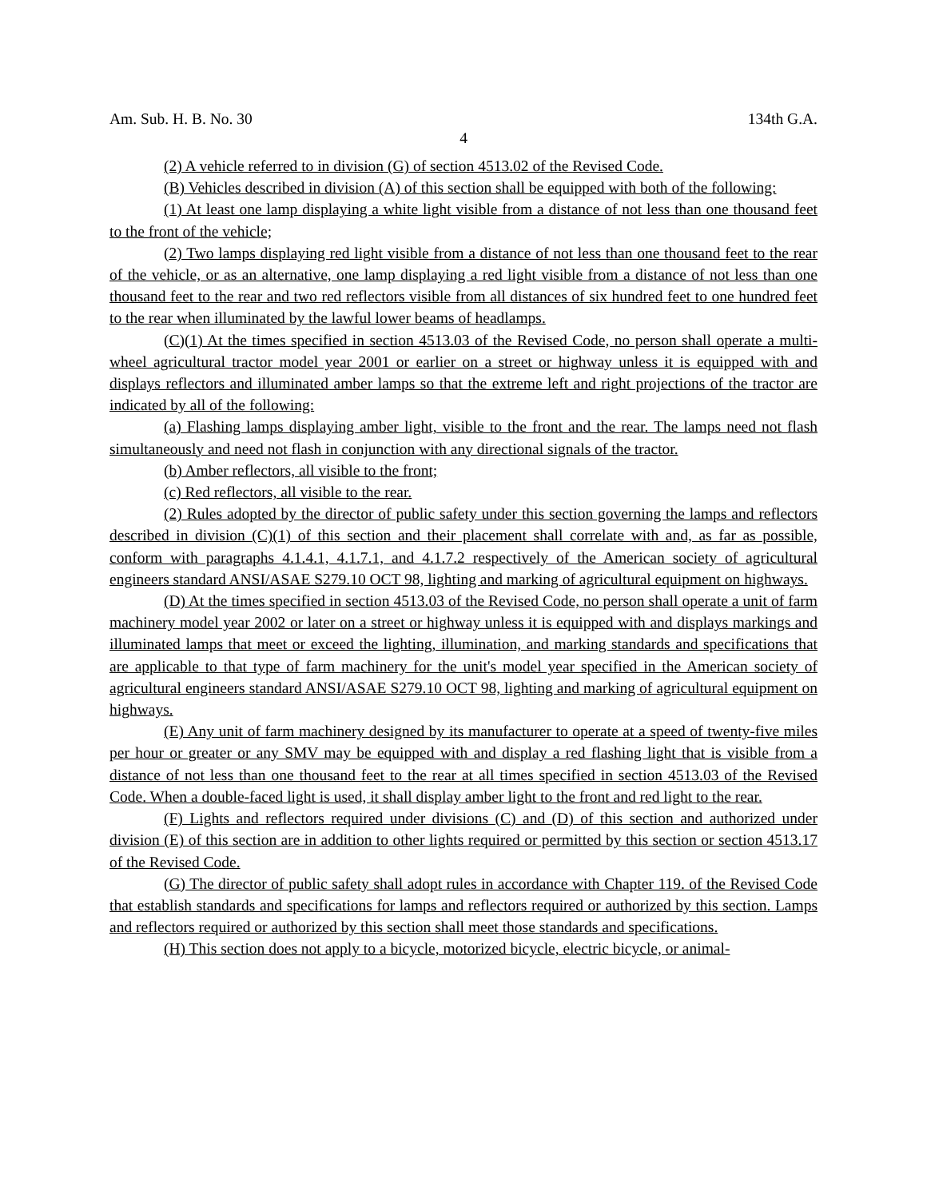Am. Sub. H. B. No. 30 134th G.A.
4
(2) A vehicle referred to in division (G) of section 4513.02 of the Revised Code.
(B) Vehicles described in division (A) of this section shall be equipped with both of the following:
(1) At least one lamp displaying a white light visible from a distance of not less than one thousand feet to the front of the vehicle;
(2) Two lamps displaying red light visible from a distance of not less than one thousand feet to the rear of the vehicle, or as an alternative, one lamp displaying a red light visible from a distance of not less than one thousand feet to the rear and two red reflectors visible from all distances of six hundred feet to one hundred feet to the rear when illuminated by the lawful lower beams of headlamps.
(C)(1) At the times specified in section 4513.03 of the Revised Code, no person shall operate a multi-wheel agricultural tractor model year 2001 or earlier on a street or highway unless it is equipped with and displays reflectors and illuminated amber lamps so that the extreme left and right projections of the tractor are indicated by all of the following:
(a) Flashing lamps displaying amber light, visible to the front and the rear. The lamps need not flash simultaneously and need not flash in conjunction with any directional signals of the tractor.
(b) Amber reflectors, all visible to the front;
(c) Red reflectors, all visible to the rear.
(2) Rules adopted by the director of public safety under this section governing the lamps and reflectors described in division (C)(1) of this section and their placement shall correlate with and, as far as possible, conform with paragraphs 4.1.4.1, 4.1.7.1, and 4.1.7.2 respectively of the American society of agricultural engineers standard ANSI/ASAE S279.10 OCT 98, lighting and marking of agricultural equipment on highways.
(D) At the times specified in section 4513.03 of the Revised Code, no person shall operate a unit of farm machinery model year 2002 or later on a street or highway unless it is equipped with and displays markings and illuminated lamps that meet or exceed the lighting, illumination, and marking standards and specifications that are applicable to that type of farm machinery for the unit's model year specified in the American society of agricultural engineers standard ANSI/ASAE S279.10 OCT 98, lighting and marking of agricultural equipment on highways.
(E) Any unit of farm machinery designed by its manufacturer to operate at a speed of twenty-five miles per hour or greater or any SMV may be equipped with and display a red flashing light that is visible from a distance of not less than one thousand feet to the rear at all times specified in section 4513.03 of the Revised Code. When a double-faced light is used, it shall display amber light to the front and red light to the rear.
(F) Lights and reflectors required under divisions (C) and (D) of this section and authorized under division (E) of this section are in addition to other lights required or permitted by this section or section 4513.17 of the Revised Code.
(G) The director of public safety shall adopt rules in accordance with Chapter 119. of the Revised Code that establish standards and specifications for lamps and reflectors required or authorized by this section. Lamps and reflectors required or authorized by this section shall meet those standards and specifications.
(H) This section does not apply to a bicycle, motorized bicycle, electric bicycle, or animal-